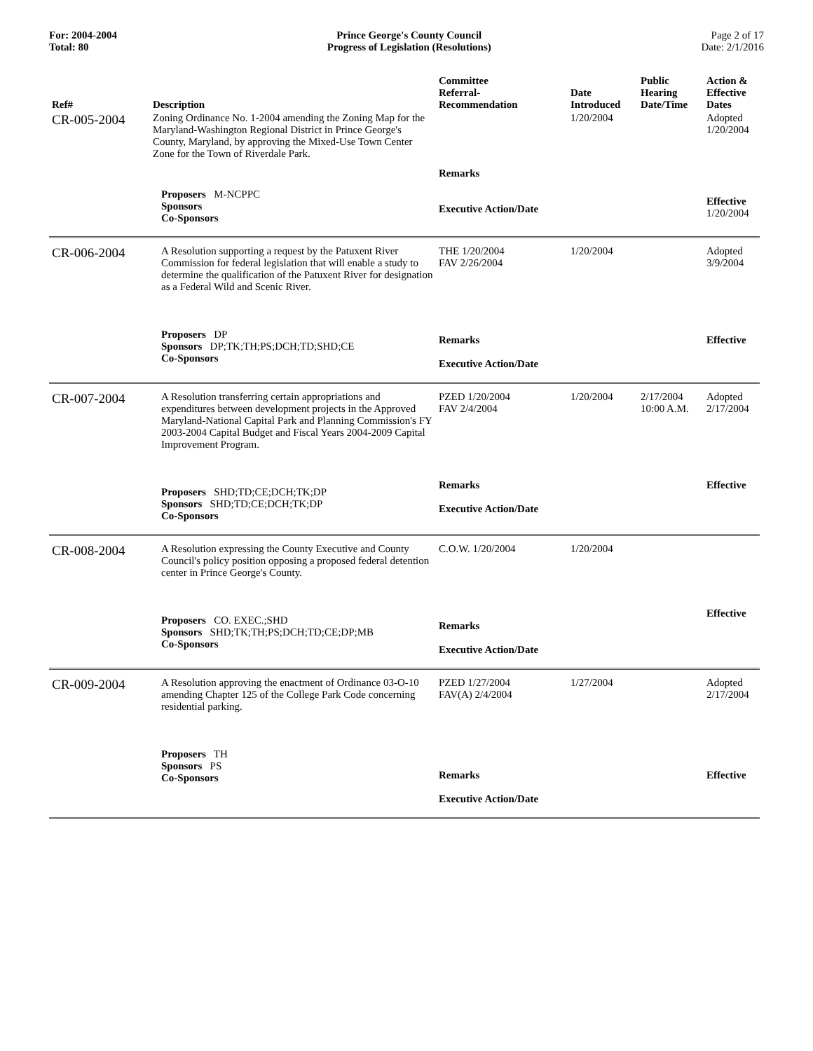For: 2004-2004
Total: 80
Prince George's County Council
Progress of Legislation (Resolutions)
Page 2 of 17
Date: 2/1/2016
| Ref# | Description | Committee Referral- Recommendation | Date Introduced | Public Hearing Date/Time | Action & Effective Dates |
| --- | --- | --- | --- | --- | --- |
| CR-005-2004 | Zoning Ordinance No. 1-2004 amending the Zoning Map for the Maryland-Washington Regional District in Prince George's County, Maryland, by approving the Mixed-Use Town Center Zone for the Town of Riverdale Park. | | 1/20/2004 | | Adopted 1/20/2004 |
| | Proposers M-NCPPC Sponsors Co-Sponsors | Remarks Executive Action/Date | | | Effective 1/20/2004 |
| CR-006-2004 | A Resolution supporting a request by the Patuxent River Commission for federal legislation that will enable a study to determine the qualification of the Patuxent River for designation as a Federal Wild and Scenic River. | THE 1/20/2004 FAV 2/26/2004 | 1/20/2004 | | Adopted 3/9/2004 |
| | Proposers DP Sponsors DP;TK;TH;PS;DCH;TD;SHD;CE Co-Sponsors | Remarks Executive Action/Date | | | Effective |
| CR-007-2004 | A Resolution transferring certain appropriations and expenditures between development projects in the Approved Maryland-National Capital Park and Planning Commission's FY 2003-2004 Capital Budget and Fiscal Years 2004-2009 Capital Improvement Program. | PZED 1/20/2004 FAV 2/4/2004 | 1/20/2004 | 2/17/2004 10:00 A.M. | Adopted 2/17/2004 |
| | Proposers SHD;TD;CE;DCH;TK;DP Sponsors SHD;TD;CE;DCH;TK;DP Co-Sponsors | Remarks Executive Action/Date | | | Effective |
| CR-008-2004 | A Resolution expressing the County Executive and County Council's policy position opposing a proposed federal detention center in Prince George's County. | C.O.W. 1/20/2004 | 1/20/2004 | | |
| | Proposers CO. EXEC.;SHD Sponsors SHD;TK;TH;PS;DCH;TD;CE;DP;MB Co-Sponsors | Remarks Executive Action/Date | | | Effective |
| CR-009-2004 | A Resolution approving the enactment of Ordinance 03-O-10 amending Chapter 125 of the College Park Code concerning residential parking. | PZED 1/27/2004 FAV(A) 2/4/2004 | 1/27/2004 | | Adopted 2/17/2004 |
| | Proposers TH Sponsors PS Co-Sponsors | Remarks Executive Action/Date | | | Effective |